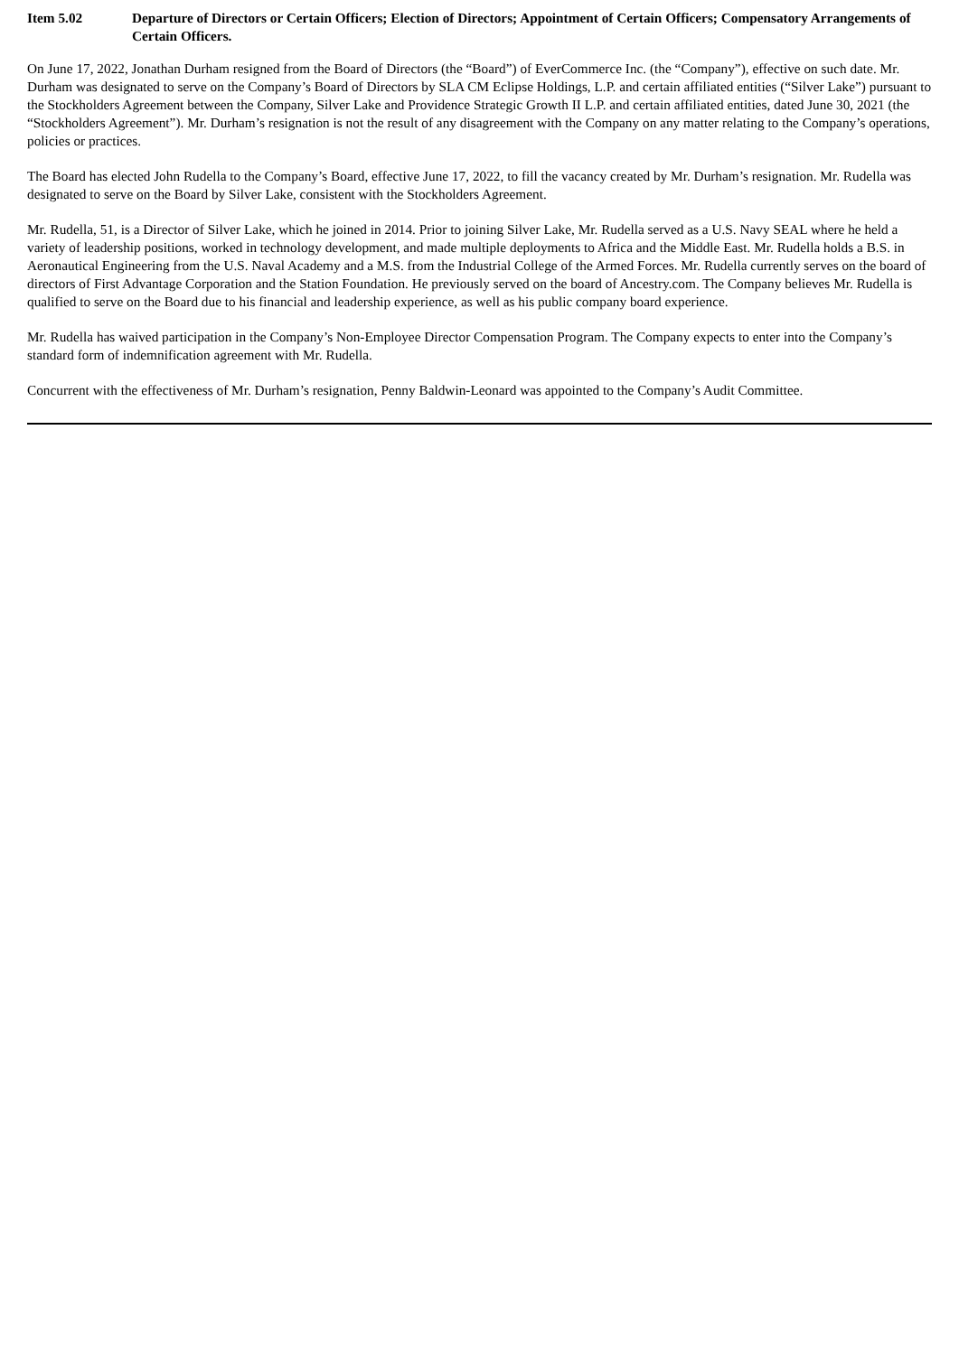Item 5.02 Departure of Directors or Certain Officers; Election of Directors; Appointment of Certain Officers; Compensatory Arrangements of Certain Officers.
On June 17, 2022, Jonathan Durham resigned from the Board of Directors (the “Board”) of EverCommerce Inc. (the “Company”), effective on such date. Mr. Durham was designated to serve on the Company’s Board of Directors by SLA CM Eclipse Holdings, L.P. and certain affiliated entities (“Silver Lake”) pursuant to the Stockholders Agreement between the Company, Silver Lake and Providence Strategic Growth II L.P. and certain affiliated entities, dated June 30, 2021 (the “Stockholders Agreement”). Mr. Durham’s resignation is not the result of any disagreement with the Company on any matter relating to the Company’s operations, policies or practices.
The Board has elected John Rudella to the Company’s Board, effective June 17, 2022, to fill the vacancy created by Mr. Durham’s resignation. Mr. Rudella was designated to serve on the Board by Silver Lake, consistent with the Stockholders Agreement.
Mr. Rudella, 51, is a Director of Silver Lake, which he joined in 2014. Prior to joining Silver Lake, Mr. Rudella served as a U.S. Navy SEAL where he held a variety of leadership positions, worked in technology development, and made multiple deployments to Africa and the Middle East. Mr. Rudella holds a B.S. in Aeronautical Engineering from the U.S. Naval Academy and a M.S. from the Industrial College of the Armed Forces. Mr. Rudella currently serves on the board of directors of First Advantage Corporation and the Station Foundation. He previously served on the board of Ancestry.com. The Company believes Mr. Rudella is qualified to serve on the Board due to his financial and leadership experience, as well as his public company board experience.
Mr. Rudella has waived participation in the Company’s Non-Employee Director Compensation Program. The Company expects to enter into the Company’s standard form of indemnification agreement with Mr. Rudella.
Concurrent with the effectiveness of Mr. Durham’s resignation, Penny Baldwin-Leonard was appointed to the Company’s Audit Committee.